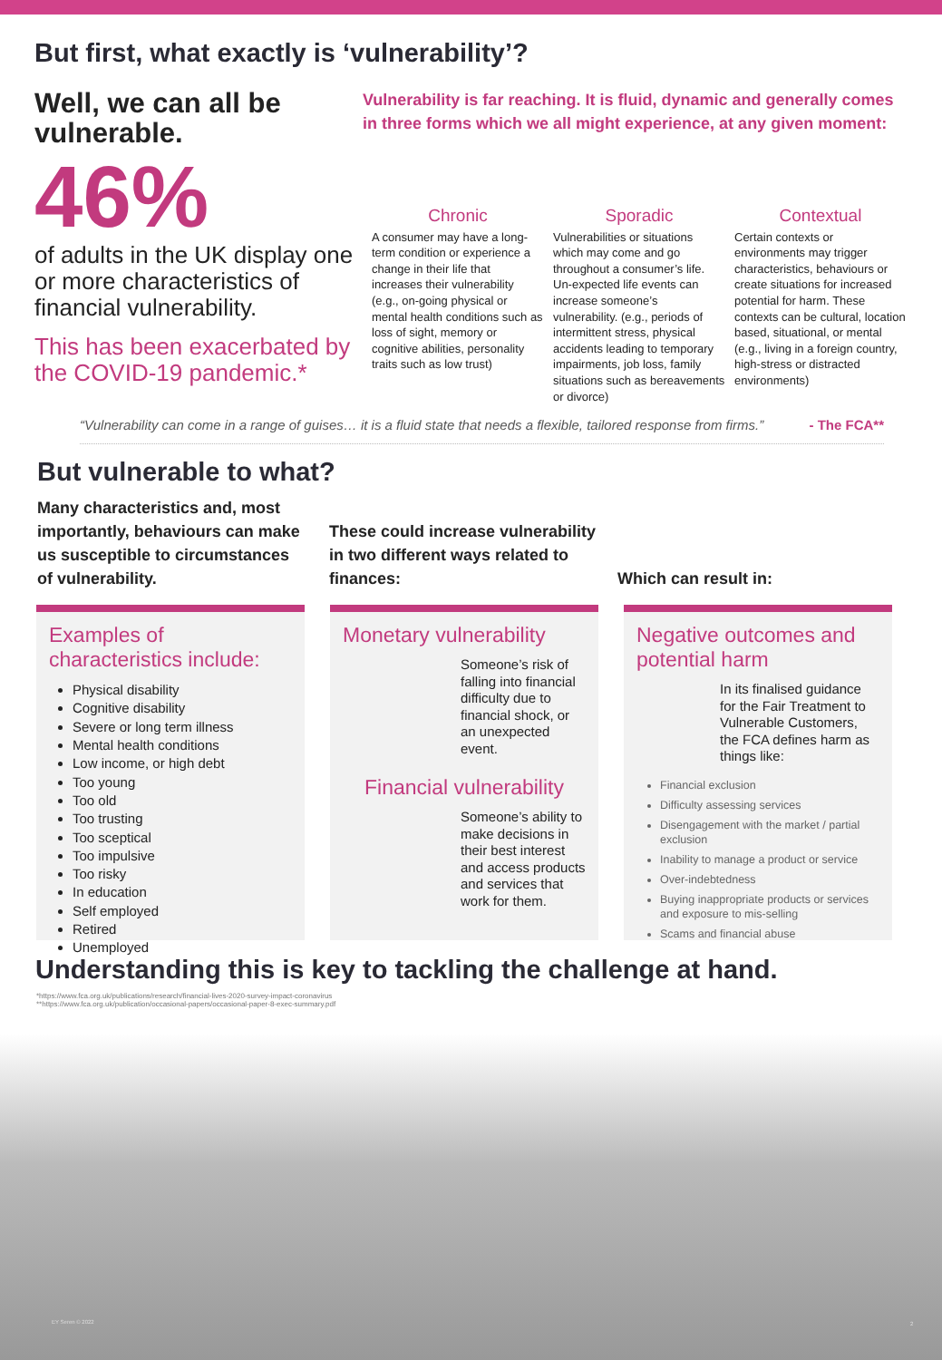But first, what exactly is ‘vulnerability’?
Well, we can all be vulnerable.
46%
of adults in the UK display one or more characteristics of financial vulnerability.
This has been exacerbated by the COVID-19 pandemic.*
Vulnerability is far reaching. It is fluid, dynamic and generally comes in three forms which we all might experience, at any given moment:
Chronic
A consumer may have a long-term condition or experience a change in their life that increases their vulnerability (e.g., on-going physical or mental health conditions such as loss of sight, memory or cognitive abilities, personality traits such as low trust)
Sporadic
Vulnerabilities or situations which may come and go throughout a consumer’s life. Un-expected life events can increase someone’s vulnerability. (e.g., periods of intermittent stress, physical accidents leading to temporary impairments, job loss, family situations such as bereavements or divorce)
Contextual
Certain contexts or environments may trigger characteristics, behaviours or create situations for increased potential for harm. These contexts can be cultural, location based, situational, or mental (e.g., living in a foreign country, high-stress or distracted environments)
“Vulnerability can come in a range of guises… it is a fluid state that needs a flexible, tailored response from firms.” - The FCA**
But vulnerable to what?
Many characteristics and, most importantly, behaviours can make us susceptible to circumstances of vulnerability.
These could increase vulnerability in two different ways related to finances:
Which can result in:
Examples of characteristics include:
Physical disability
Cognitive disability
Severe or long term illness
Mental health conditions
Low income, or high debt
Too young
Too old
Too trusting
Too sceptical
Too impulsive
Too risky
In education
Self employed
Retired
Unemployed
Monetary vulnerability
Someone’s risk of falling into financial difficulty due to financial shock, or an unexpected event.
Financial vulnerability
Someone’s ability to make decisions in their best interest and access products and services that work for them.
Negative outcomes and potential harm
In its finalised guidance for the Fair Treatment to Vulnerable Customers, the FCA defines harm as things like:
Financial exclusion
Difficulty assessing services
Disengagement with the market / partial exclusion
Inability to manage a product or service
Over-indebtedness
Buying inappropriate products or services and exposure to mis-selling
Scams and financial abuse
Understanding this is key to tackling the challenge at hand.
*https://www.fca.org.uk/publications/research/financial-lives-2020-survey-impact-coronavirus
**https://www.fca.org.uk/publication/occasional-papers/occasional-paper-8-exec-summary.pdf
EY Seren © 2022 2